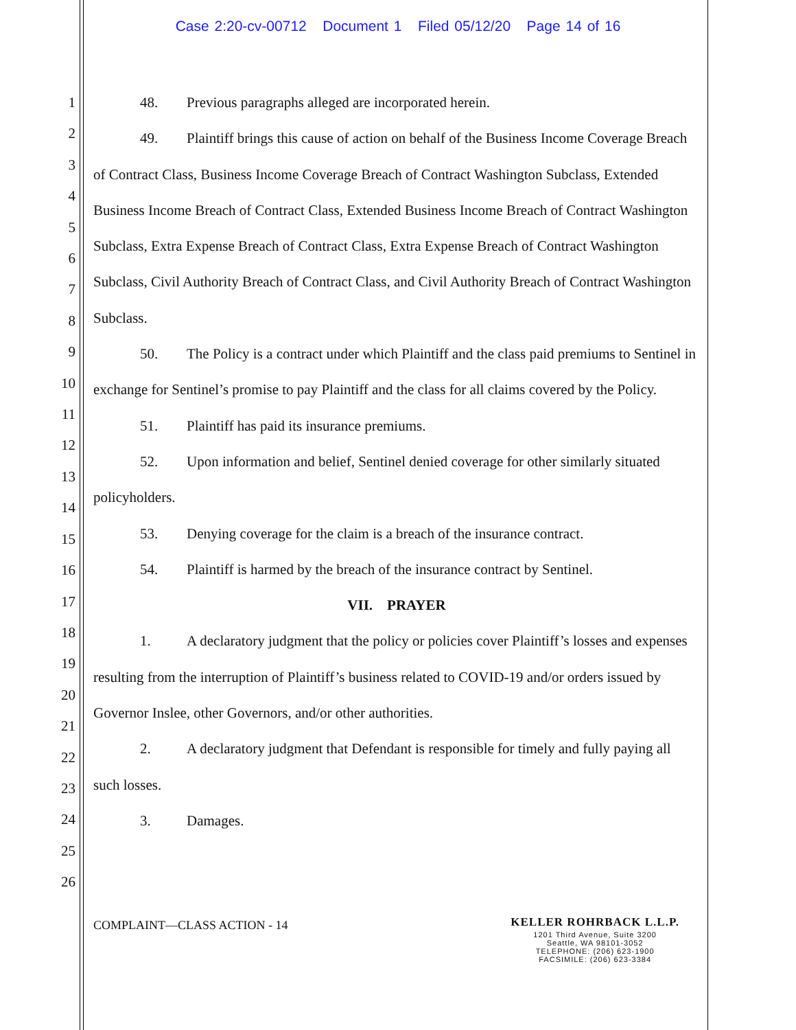Case 2:20-cv-00712 Document 1 Filed 05/12/20 Page 14 of 16
1
2
3
4
5
6
7
8
9
10
11
12
13
14
15
16
17
18
19
20
21
22
23
24
25
26
48. Previous paragraphs alleged are incorporated herein.
49. Plaintiff brings this cause of action on behalf of the Business Income Coverage Breach of Contract Class, Business Income Coverage Breach of Contract Washington Subclass, Extended Business Income Breach of Contract Class, Extended Business Income Breach of Contract Washington Subclass, Extra Expense Breach of Contract Class, Extra Expense Breach of Contract Washington Subclass, Civil Authority Breach of Contract Class, and Civil Authority Breach of Contract Washington Subclass.
50. The Policy is a contract under which Plaintiff and the class paid premiums to Sentinel in exchange for Sentinel’s promise to pay Plaintiff and the class for all claims covered by the Policy.
51. Plaintiff has paid its insurance premiums.
52. Upon information and belief, Sentinel denied coverage for other similarly situated policyholders.
53. Denying coverage for the claim is a breach of the insurance contract.
54. Plaintiff is harmed by the breach of the insurance contract by Sentinel.
VII. PRAYER
1. A declaratory judgment that the policy or policies cover Plaintiff’s losses and expenses resulting from the interruption of Plaintiff’s business related to COVID-19 and/or orders issued by Governor Inslee, other Governors, and/or other authorities.
2. A declaratory judgment that Defendant is responsible for timely and fully paying all such losses.
3. Damages.
COMPLAINT—CLASS ACTION - 14
KELLER ROHRBACK L.L.P.
1201 Third Avenue, Suite 3200
Seattle, WA 98101-3052
TELEPHONE: (206) 623-1900
FACSIMILE: (206) 623-3384